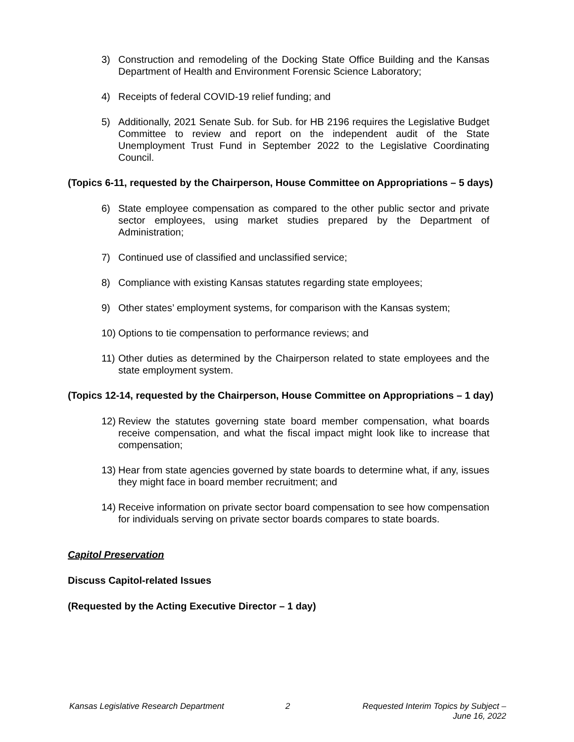3) Construction and remodeling of the Docking State Office Building and the Kansas Department of Health and Environment Forensic Science Laboratory;
4) Receipts of federal COVID-19 relief funding; and
5) Additionally, 2021 Senate Sub. for Sub. for HB 2196 requires the Legislative Budget Committee to review and report on the independent audit of the State Unemployment Trust Fund in September 2022 to the Legislative Coordinating Council.
(Topics 6-11, requested by the Chairperson, House Committee on Appropriations – 5 days)
6) State employee compensation as compared to the other public sector and private sector employees, using market studies prepared by the Department of Administration;
7) Continued use of classified and unclassified service;
8) Compliance with existing Kansas statutes regarding state employees;
9) Other states’ employment systems, for comparison with the Kansas system;
10) Options to tie compensation to performance reviews; and
11) Other duties as determined by the Chairperson related to state employees and the state employment system.
(Topics 12-14, requested by the Chairperson, House Committee on Appropriations – 1 day)
12) Review the statutes governing state board member compensation, what boards receive compensation, and what the fiscal impact might look like to increase that compensation;
13) Hear from state agencies governed by state boards to determine what, if any, issues they might face in board member recruitment; and
14) Receive information on private sector board compensation to see how compensation for individuals serving on private sector boards compares to state boards.
Capitol Preservation
Discuss Capitol-related Issues
(Requested by the Acting Executive Director – 1 day)
Kansas Legislative Research Department
2 Requested Interim Topics by Subject –
June 16, 2022